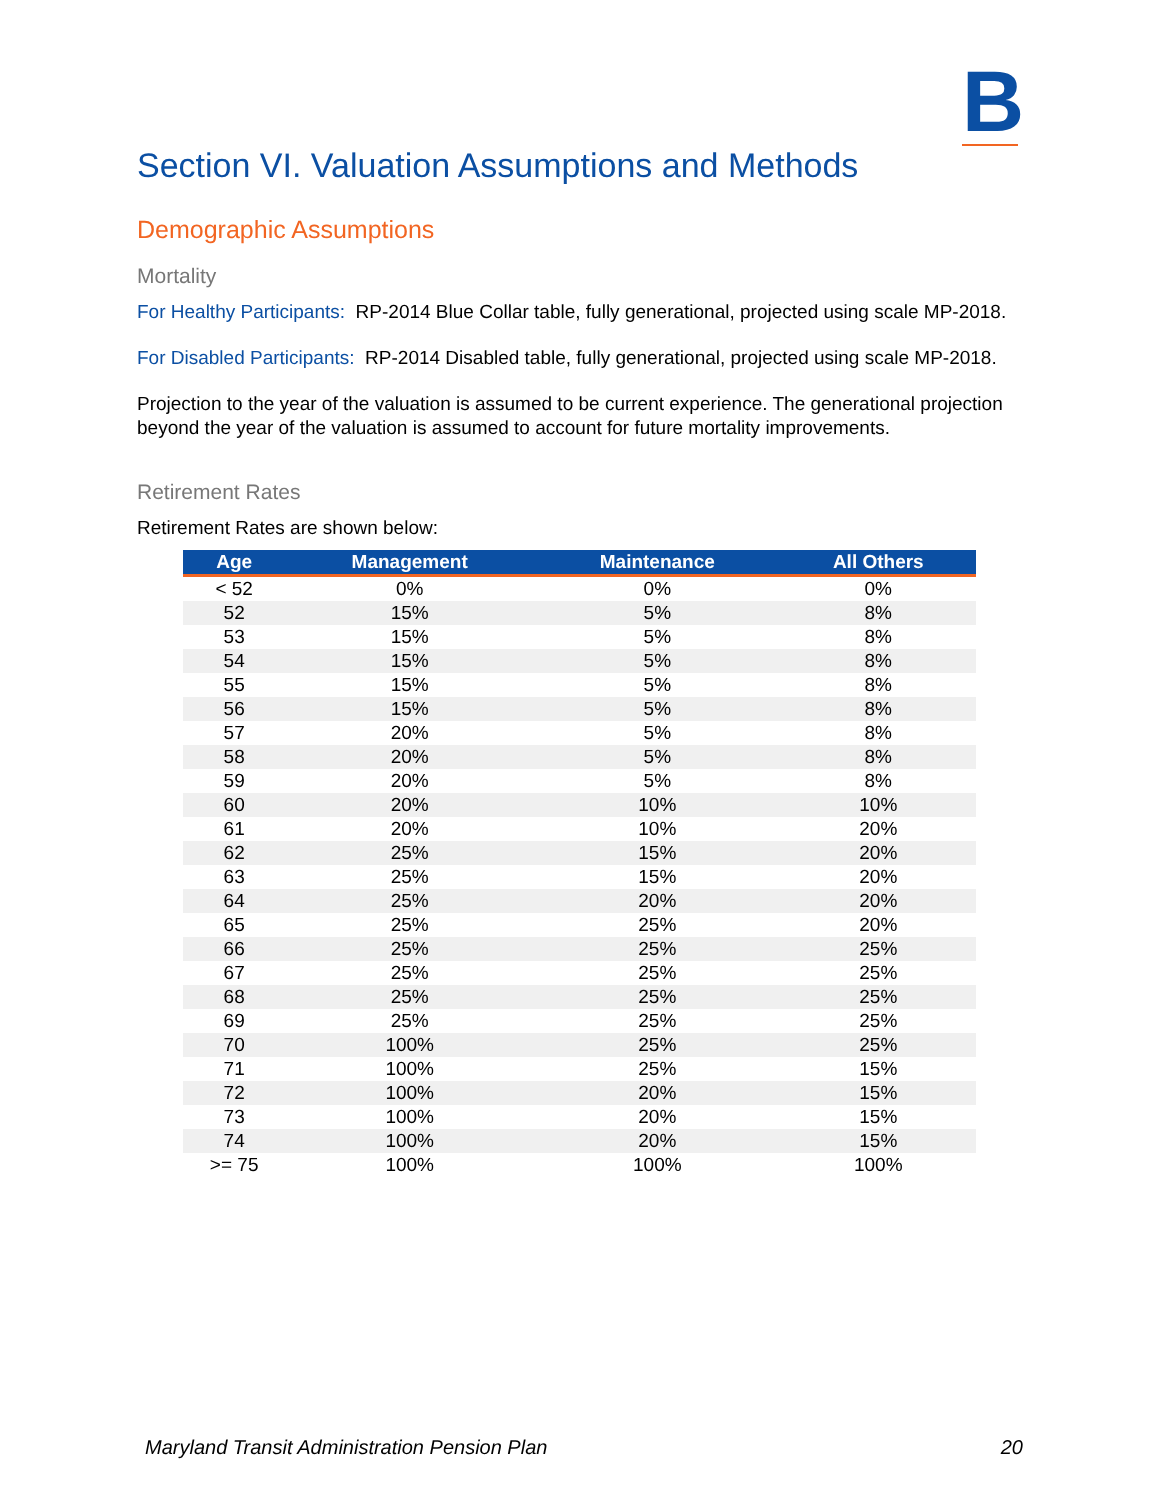B
Section VI. Valuation Assumptions and Methods
Demographic Assumptions
Mortality
For Healthy Participants: RP-2014 Blue Collar table, fully generational, projected using scale MP-2018.
For Disabled Participants: RP-2014 Disabled table, fully generational, projected using scale MP-2018.
Projection to the year of the valuation is assumed to be current experience. The generational projection beyond the year of the valuation is assumed to account for future mortality improvements.
Retirement Rates
Retirement Rates are shown below:
| Age | Management | Maintenance | All Others |
| --- | --- | --- | --- |
| < 52 | 0% | 0% | 0% |
| 52 | 15% | 5% | 8% |
| 53 | 15% | 5% | 8% |
| 54 | 15% | 5% | 8% |
| 55 | 15% | 5% | 8% |
| 56 | 15% | 5% | 8% |
| 57 | 20% | 5% | 8% |
| 58 | 20% | 5% | 8% |
| 59 | 20% | 5% | 8% |
| 60 | 20% | 10% | 10% |
| 61 | 20% | 10% | 20% |
| 62 | 25% | 15% | 20% |
| 63 | 25% | 15% | 20% |
| 64 | 25% | 20% | 20% |
| 65 | 25% | 25% | 20% |
| 66 | 25% | 25% | 25% |
| 67 | 25% | 25% | 25% |
| 68 | 25% | 25% | 25% |
| 69 | 25% | 25% | 25% |
| 70 | 100% | 25% | 25% |
| 71 | 100% | 25% | 15% |
| 72 | 100% | 20% | 15% |
| 73 | 100% | 20% | 15% |
| 74 | 100% | 20% | 15% |
| >= 75 | 100% | 100% | 100% |
Maryland Transit Administration Pension Plan 20